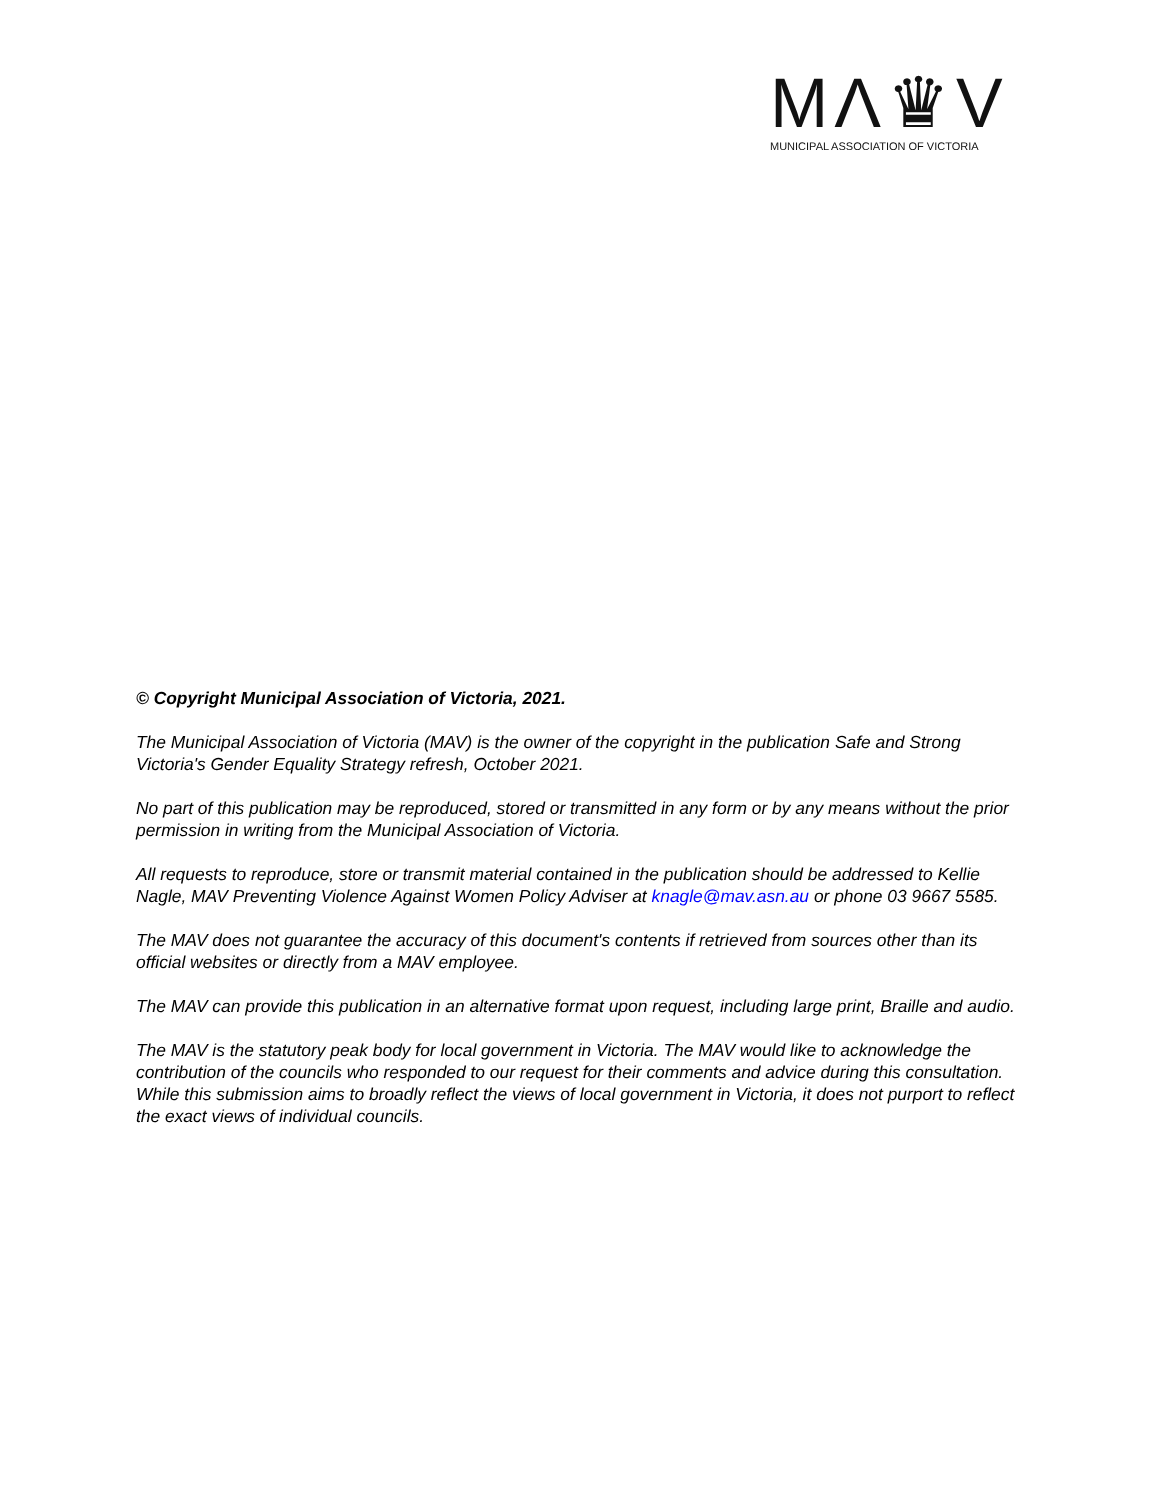MΛ♛V
MUNICIPAL ASSOCIATION OF VICTORIA
© Copyright Municipal Association of Victoria, 2021.
The Municipal Association of Victoria (MAV) is the owner of the copyright in the publication Safe and Strong Victoria's Gender Equality Strategy refresh, October 2021.
No part of this publication may be reproduced, stored or transmitted in any form or by any means without the prior permission in writing from the Municipal Association of Victoria.
All requests to reproduce, store or transmit material contained in the publication should be addressed to Kellie Nagle, MAV Preventing Violence Against Women Policy Adviser at knagle@mav.asn.au or phone 03 9667 5585.
The MAV does not guarantee the accuracy of this document's contents if retrieved from sources other than its official websites or directly from a MAV employee.
The MAV can provide this publication in an alternative format upon request, including large print, Braille and audio.
The MAV is the statutory peak body for local government in Victoria. The MAV would like to acknowledge the contribution of the councils who responded to our request for their comments and advice during this consultation. While this submission aims to broadly reflect the views of local government in Victoria, it does not purport to reflect the exact views of individual councils.